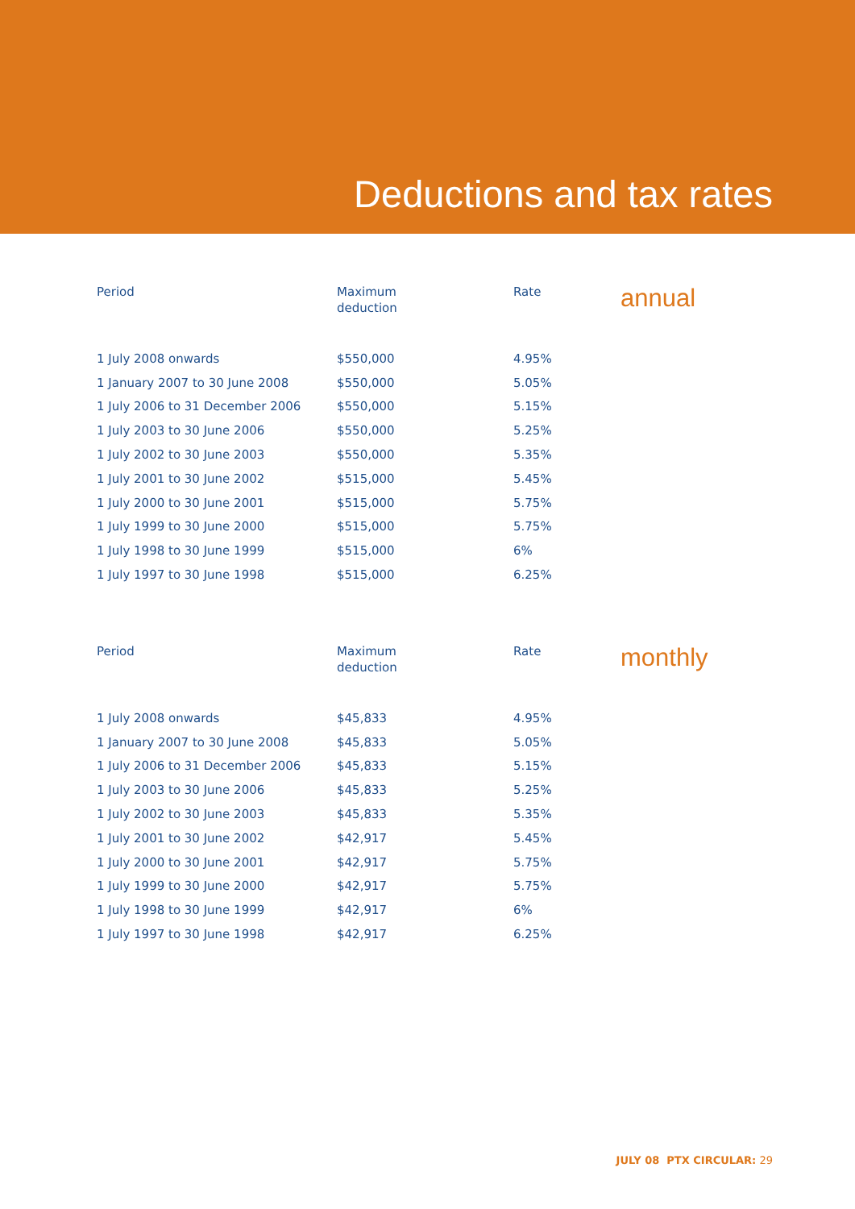Deductions and tax rates
annual
| Period | Maximum deduction | Rate |
| --- | --- | --- |
| 1 July 2008 onwards | $550,000 | 4.95% |
| 1 January 2007 to 30 June 2008 | $550,000 | 5.05% |
| 1 July 2006 to 31 December 2006 | $550,000 | 5.15% |
| 1 July 2003 to 30 June 2006 | $550,000 | 5.25% |
| 1 July 2002 to 30 June 2003 | $550,000 | 5.35% |
| 1 July 2001 to 30 June 2002 | $515,000 | 5.45% |
| 1 July 2000 to 30 June 2001 | $515,000 | 5.75% |
| 1 July 1999 to 30 June 2000 | $515,000 | 5.75% |
| 1 July 1998 to 30 June 1999 | $515,000 | 6% |
| 1 July 1997 to 30 June 1998 | $515,000 | 6.25% |
monthly
| Period | Maximum deduction | Rate |
| --- | --- | --- |
| 1 July 2008 onwards | $45,833 | 4.95% |
| 1 January 2007 to 30 June 2008 | $45,833 | 5.05% |
| 1 July 2006 to 31 December 2006 | $45,833 | 5.15% |
| 1 July 2003 to 30 June 2006 | $45,833 | 5.25% |
| 1 July 2002 to 30 June 2003 | $45,833 | 5.35% |
| 1 July 2001 to 30 June 2002 | $42,917 | 5.45% |
| 1 July 2000 to 30 June 2001 | $42,917 | 5.75% |
| 1 July 1999 to 30 June 2000 | $42,917 | 5.75% |
| 1 July 1998 to 30 June 1999 | $42,917 | 6% |
| 1 July 1997 to 30 June 1998 | $42,917 | 6.25% |
JULY 08 PTX CIRCULAR: 29